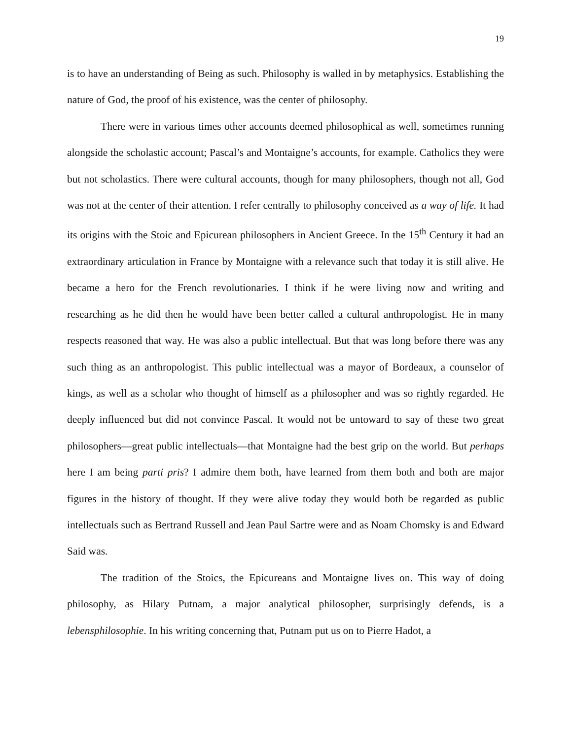19
is to have an understanding of Being as such. Philosophy is walled in by metaphysics. Establishing the nature of God, the proof of his existence, was the center of philosophy.
There were in various times other accounts deemed philosophical as well, sometimes running alongside the scholastic account; Pascal’s and Montaigne’s accounts, for example. Catholics they were but not scholastics. There were cultural accounts, though for many philosophers, though not all, God was not at the center of their attention. I refer centrally to philosophy conceived as a way of life. It had its origins with the Stoic and Epicurean philosophers in Ancient Greece. In the 15<sup>th</sup> Century it had an extraordinary articulation in France by Montaigne with a relevance such that today it is still alive. He became a hero for the French revolutionaries. I think if he were living now and writing and researching as he did then he would have been better called a cultural anthropologist. He in many respects reasoned that way. He was also a public intellectual. But that was long before there was any such thing as an anthropologist. This public intellectual was a mayor of Bordeaux, a counselor of kings, as well as a scholar who thought of himself as a philosopher and was so rightly regarded. He deeply influenced but did not convince Pascal. It would not be untoward to say of these two great philosophers—great public intellectuals—that Montaigne had the best grip on the world. But perhaps here I am being parti pris? I admire them both, have learned from them both and both are major figures in the history of thought. If they were alive today they would both be regarded as public intellectuals such as Bertrand Russell and Jean Paul Sartre were and as Noam Chomsky is and Edward Said was.
The tradition of the Stoics, the Epicureans and Montaigne lives on. This way of doing philosophy, as Hilary Putnam, a major analytical philosopher, surprisingly defends, is a lebensphilosophie. In his writing concerning that, Putnam put us on to Pierre Hadot, a